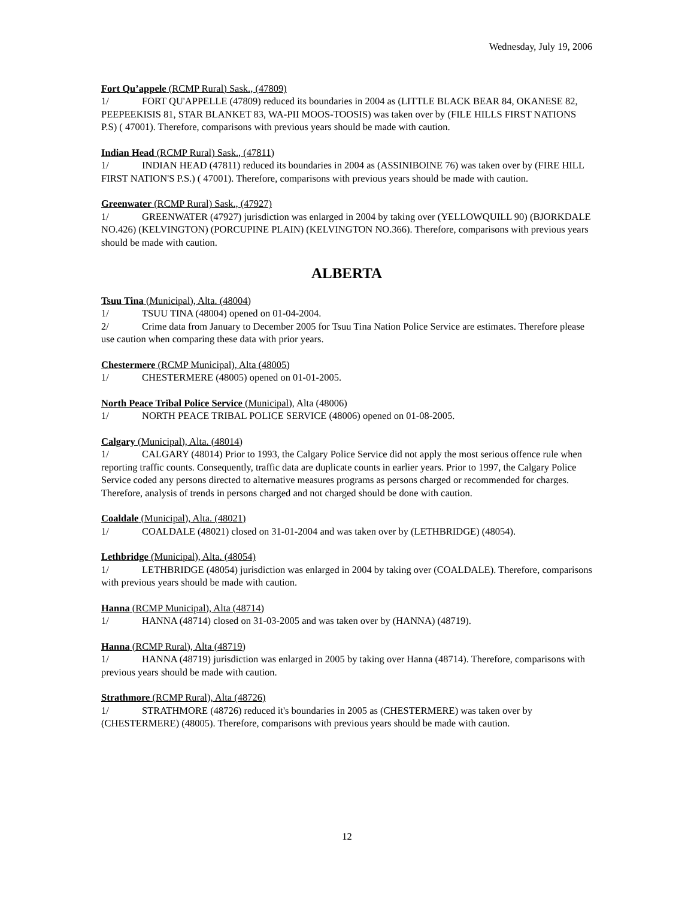Wednesday, July 19, 2006
Fort Qu’appele (RCMP Rural) Sask., (47809)
1/ FORT QU'APPELLE (47809) reduced its boundaries in 2004 as (LITTLE BLACK BEAR 84, OKANESE 82, PEEPEEKISIS 81, STAR BLANKET 83, WA-PII MOOS-TOOSIS) was taken over by (FILE HILLS FIRST NATIONS P.S) ( 47001). Therefore, comparisons with previous years should be made with caution.
Indian Head (RCMP Rural) Sask., (47811)
1/ INDIAN HEAD (47811) reduced its boundaries in 2004 as (ASSINIBOINE 76) was taken over by (FIRE HILL FIRST NATION'S P.S.) ( 47001). Therefore, comparisons with previous years should be made with caution.
Greenwater (RCMP Rural) Sask., (47927)
1/ GREENWATER (47927) jurisdiction was enlarged in 2004 by taking over (YELLOWQUILL 90) (BJORKDALE NO.426) (KELVINGTON) (PORCUPINE PLAIN) (KELVINGTON NO.366). Therefore, comparisons with previous years should be made with caution.
ALBERTA
Tsuu Tina (Municipal), Alta. (48004)
1/ TSUU TINA (48004) opened on 01-04-2004.
2/ Crime data from January to December 2005 for Tsuu Tina Nation Police Service are estimates. Therefore please use caution when comparing these data with prior years.
Chestermere (RCMP Municipal), Alta (48005)
1/ CHESTERMERE (48005) opened on 01-01-2005.
North Peace Tribal Police Service (Municipal), Alta (48006)
1/ NORTH PEACE TRIBAL POLICE SERVICE (48006) opened on 01-08-2005.
Calgary (Municipal), Alta. (48014)
1/ CALGARY (48014) Prior to 1993, the Calgary Police Service did not apply the most serious offence rule when reporting traffic counts. Consequently, traffic data are duplicate counts in earlier years. Prior to 1997, the Calgary Police Service coded any persons directed to alternative measures programs as persons charged or recommended for charges. Therefore, analysis of trends in persons charged and not charged should be done with caution.
Coaldale (Municipal), Alta. (48021)
1/ COALDALE (48021) closed on 31-01-2004 and was taken over by (LETHBRIDGE) (48054).
Lethbridge (Municipal), Alta. (48054)
1/ LETHBRIDGE (48054) jurisdiction was enlarged in 2004 by taking over (COALDALE). Therefore, comparisons with previous years should be made with caution.
Hanna (RCMP Municipal), Alta (48714)
1/ HANNA (48714) closed on 31-03-2005 and was taken over by (HANNA) (48719).
Hanna (RCMP Rural), Alta (48719)
1/ HANNA (48719) jurisdiction was enlarged in 2005 by taking over Hanna (48714). Therefore, comparisons with previous years should be made with caution.
Strathmore (RCMP Rural), Alta (48726)
1/ STRATHMORE (48726) reduced it's boundaries in 2005 as (CHESTERMERE) was taken over by (CHESTERMERE) (48005). Therefore, comparisons with previous years should be made with caution.
12